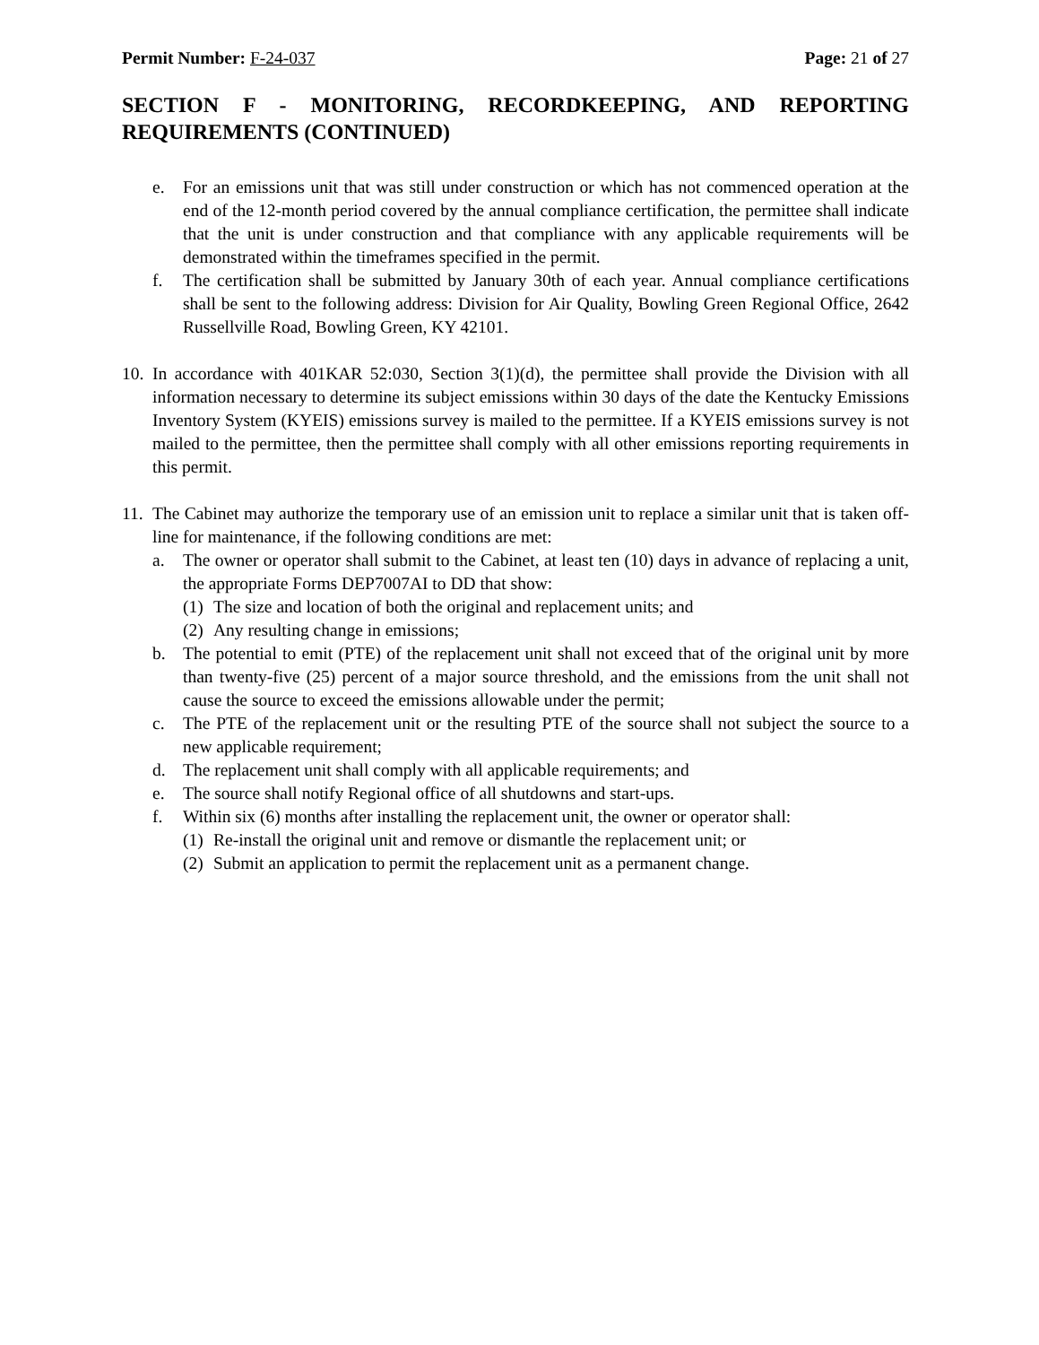Permit Number: F-24-037 Page: 21 of 27
SECTION F - MONITORING, RECORDKEEPING, AND REPORTING REQUIREMENTS (CONTINUED)
e. For an emissions unit that was still under construction or which has not commenced operation at the end of the 12-month period covered by the annual compliance certification, the permittee shall indicate that the unit is under construction and that compliance with any applicable requirements will be demonstrated within the timeframes specified in the permit.
f. The certification shall be submitted by January 30th of each year. Annual compliance certifications shall be sent to the following address: Division for Air Quality, Bowling Green Regional Office, 2642 Russellville Road, Bowling Green, KY 42101.
10. In accordance with 401KAR 52:030, Section 3(1)(d), the permittee shall provide the Division with all information necessary to determine its subject emissions within 30 days of the date the Kentucky Emissions Inventory System (KYEIS) emissions survey is mailed to the permittee. If a KYEIS emissions survey is not mailed to the permittee, then the permittee shall comply with all other emissions reporting requirements in this permit.
11. The Cabinet may authorize the temporary use of an emission unit to replace a similar unit that is taken off-line for maintenance, if the following conditions are met:
a. The owner or operator shall submit to the Cabinet, at least ten (10) days in advance of replacing a unit, the appropriate Forms DEP7007AI to DD that show:
(1) The size and location of both the original and replacement units; and
(2) Any resulting change in emissions;
b. The potential to emit (PTE) of the replacement unit shall not exceed that of the original unit by more than twenty-five (25) percent of a major source threshold, and the emissions from the unit shall not cause the source to exceed the emissions allowable under the permit;
c. The PTE of the replacement unit or the resulting PTE of the source shall not subject the source to a new applicable requirement;
d. The replacement unit shall comply with all applicable requirements; and
e. The source shall notify Regional office of all shutdowns and start-ups.
f. Within six (6) months after installing the replacement unit, the owner or operator shall:
(1) Re-install the original unit and remove or dismantle the replacement unit; or
(2) Submit an application to permit the replacement unit as a permanent change.